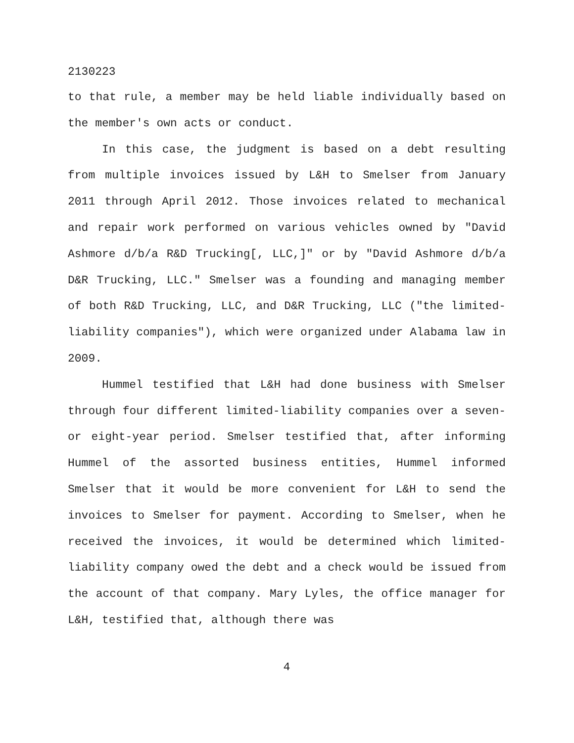2130223
to that rule, a member may be held liable individually based on the member's own acts or conduct.
In this case, the judgment is based on a debt resulting from multiple invoices issued by L&H to Smelser from January 2011 through April 2012. Those invoices related to mechanical and repair work performed on various vehicles owned by "David Ashmore d/b/a R&D Trucking[, LLC,]" or by "David Ashmore d/b/a D&R Trucking, LLC." Smelser was a founding and managing member of both R&D Trucking, LLC, and D&R Trucking, LLC ("the limited-liability companies"), which were organized under Alabama law in 2009.
Hummel testified that L&H had done business with Smelser through four different limited-liability companies over a seven- or eight-year period. Smelser testified that, after informing Hummel of the assorted business entities, Hummel informed Smelser that it would be more convenient for L&H to send the invoices to Smelser for payment. According to Smelser, when he received the invoices, it would be determined which limited-liability company owed the debt and a check would be issued from the account of that company. Mary Lyles, the office manager for L&H, testified that, although there was
4